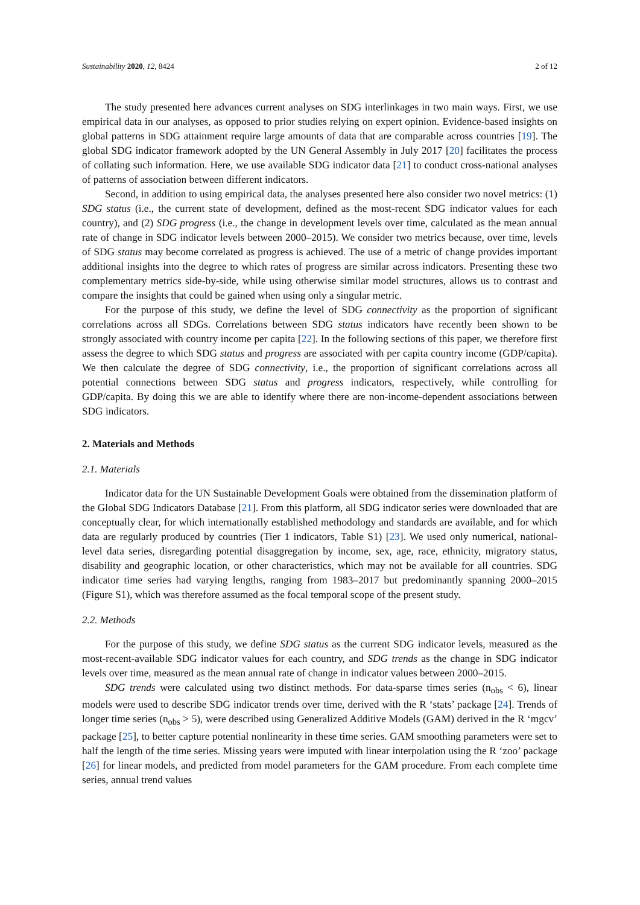Sustainability 2020, 12, 8424 2 of 12
The study presented here advances current analyses on SDG interlinkages in two main ways. First, we use empirical data in our analyses, as opposed to prior studies relying on expert opinion. Evidence-based insights on global patterns in SDG attainment require large amounts of data that are comparable across countries [19]. The global SDG indicator framework adopted by the UN General Assembly in July 2017 [20] facilitates the process of collating such information. Here, we use available SDG indicator data [21] to conduct cross-national analyses of patterns of association between different indicators.
Second, in addition to using empirical data, the analyses presented here also consider two novel metrics: (1) SDG status (i.e., the current state of development, defined as the most-recent SDG indicator values for each country), and (2) SDG progress (i.e., the change in development levels over time, calculated as the mean annual rate of change in SDG indicator levels between 2000–2015). We consider two metrics because, over time, levels of SDG status may become correlated as progress is achieved. The use of a metric of change provides important additional insights into the degree to which rates of progress are similar across indicators. Presenting these two complementary metrics side-by-side, while using otherwise similar model structures, allows us to contrast and compare the insights that could be gained when using only a singular metric.
For the purpose of this study, we define the level of SDG connectivity as the proportion of significant correlations across all SDGs. Correlations between SDG status indicators have recently been shown to be strongly associated with country income per capita [22]. In the following sections of this paper, we therefore first assess the degree to which SDG status and progress are associated with per capita country income (GDP/capita). We then calculate the degree of SDG connectivity, i.e., the proportion of significant correlations across all potential connections between SDG status and progress indicators, respectively, while controlling for GDP/capita. By doing this we are able to identify where there are non-income-dependent associations between SDG indicators.
2. Materials and Methods
2.1. Materials
Indicator data for the UN Sustainable Development Goals were obtained from the dissemination platform of the Global SDG Indicators Database [21]. From this platform, all SDG indicator series were downloaded that are conceptually clear, for which internationally established methodology and standards are available, and for which data are regularly produced by countries (Tier 1 indicators, Table S1) [23]. We used only numerical, national-level data series, disregarding potential disaggregation by income, sex, age, race, ethnicity, migratory status, disability and geographic location, or other characteristics, which may not be available for all countries. SDG indicator time series had varying lengths, ranging from 1983–2017 but predominantly spanning 2000–2015 (Figure S1), which was therefore assumed as the focal temporal scope of the present study.
2.2. Methods
For the purpose of this study, we define SDG status as the current SDG indicator levels, measured as the most-recent-available SDG indicator values for each country, and SDG trends as the change in SDG indicator levels over time, measured as the mean annual rate of change in indicator values between 2000–2015.
SDG trends were calculated using two distinct methods. For data-sparse times series (n<sub>obs</sub> < 6), linear models were used to describe SDG indicator trends over time, derived with the R ‘stats’ package [24]. Trends of longer time series (n<sub>obs</sub> > 5), were described using Generalized Additive Models (GAM) derived in the R ‘mgcv’ package [25], to better capture potential nonlinearity in these time series. GAM smoothing parameters were set to half the length of the time series. Missing years were imputed with linear interpolation using the R ‘zoo’ package [26] for linear models, and predicted from model parameters for the GAM procedure. From each complete time series, annual trend values